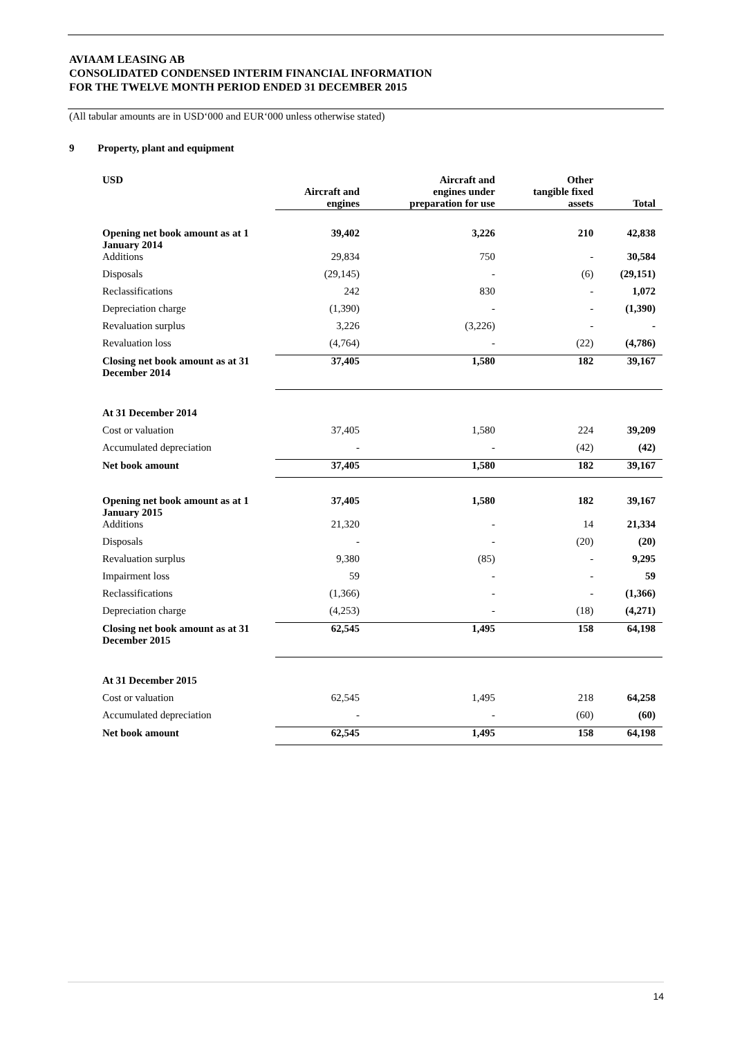AVIAAM LEASING AB
CONSOLIDATED CONDENSED INTERIM FINANCIAL INFORMATION
FOR THE TWELVE MONTH PERIOD ENDED 31 DECEMBER 2015
(All tabular amounts are in USD‘000 and EUR‘000 unless otherwise stated)
9 Property, plant and equipment
| USD | Aircraft and engines | Aircraft and engines under preparation for use | Other tangible fixed assets | Total |
| --- | --- | --- | --- | --- |
| Opening net book amount as at 1 January 2014 | 39,402 | 3,226 | 210 | 42,838 |
| Additions | 29,834 | 750 | - | 30,584 |
| Disposals | (29,145) | - | (6) | (29,151) |
| Reclassifications | 242 | 830 | - | 1,072 |
| Depreciation charge | (1,390) | - | - | (1,390) |
| Revaluation surplus | 3,226 | (3,226) | - | - |
| Revaluation loss | (4,764) | - | (22) | (4,786) |
| Closing net book amount as at 31 December 2014 | 37,405 | 1,580 | 182 | 39,167 |
| At 31 December 2014 | | | | |
| Cost or valuation | 37,405 | 1,580 | 224 | 39,209 |
| Accumulated depreciation | - | - | (42) | (42) |
| Net book amount | 37,405 | 1,580 | 182 | 39,167 |
| Opening net book amount as at 1 January 2015 | 37,405 | 1,580 | 182 | 39,167 |
| Additions | 21,320 | - | 14 | 21,334 |
| Disposals | - | - | (20) | (20) |
| Revaluation surplus | 9,380 | (85) | - | 9,295 |
| Impairment loss | 59 | - | - | 59 |
| Reclassifications | (1,366) | - | - | (1,366) |
| Depreciation charge | (4,253) | - | (18) | (4,271) |
| Closing net book amount as at 31 December 2015 | 62,545 | 1,495 | 158 | 64,198 |
| At 31 December 2015 | | | | |
| Cost or valuation | 62,545 | 1,495 | 218 | 64,258 |
| Accumulated depreciation | - | - | (60) | (60) |
| Net book amount | 62,545 | 1,495 | 158 | 64,198 |
14